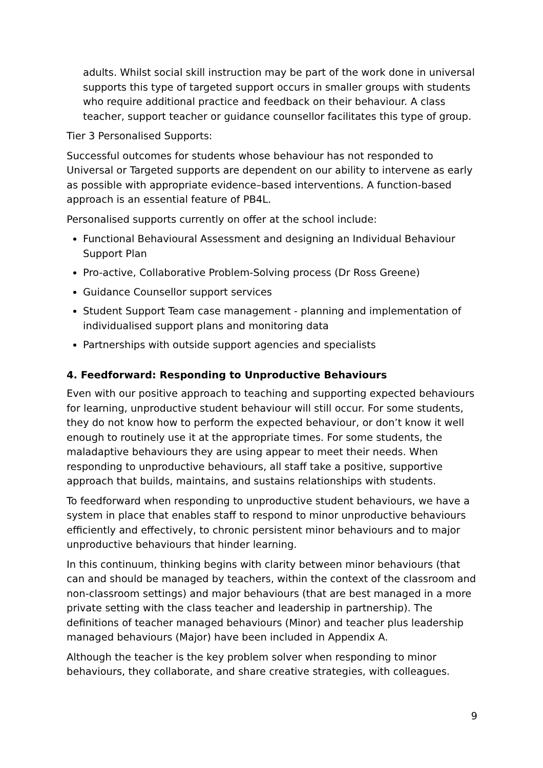adults. Whilst social skill instruction may be part of the work done in universal supports this type of targeted support occurs in smaller groups with students who require additional practice and feedback on their behaviour. A class teacher, support teacher or guidance counsellor facilitates this type of group.
Tier 3 Personalised Supports:
Successful outcomes for students whose behaviour has not responded to Universal or Targeted supports are dependent on our ability to intervene as early as possible with appropriate evidence–based interventions. A function-based approach is an essential feature of PB4L.
Personalised supports currently on offer at the school include:
Functional Behavioural Assessment and designing an Individual Behaviour Support Plan
Pro-active, Collaborative Problem-Solving process (Dr Ross Greene)
Guidance Counsellor support services
Student Support Team case management - planning and implementation of individualised support plans and monitoring data
Partnerships with outside support agencies and specialists
4. Feedforward: Responding to Unproductive Behaviours
Even with our positive approach to teaching and supporting expected behaviours for learning, unproductive student behaviour will still occur. For some students, they do not know how to perform the expected behaviour, or don’t know it well enough to routinely use it at the appropriate times. For some students, the maladaptive behaviours they are using appear to meet their needs. When responding to unproductive behaviours, all staff take a positive, supportive approach that builds, maintains, and sustains relationships with students.
To feedforward when responding to unproductive student behaviours, we have a system in place that enables staff to respond to minor unproductive behaviours efficiently and effectively, to chronic persistent minor behaviours and to major unproductive behaviours that hinder learning.
In this continuum, thinking begins with clarity between minor behaviours (that can and should be managed by teachers, within the context of the classroom and non-classroom settings) and major behaviours (that are best managed in a more private setting with the class teacher and leadership in partnership). The definitions of teacher managed behaviours (Minor) and teacher plus leadership managed behaviours (Major) have been included in Appendix A.
Although the teacher is the key problem solver when responding to minor behaviours, they collaborate, and share creative strategies, with colleagues.
9